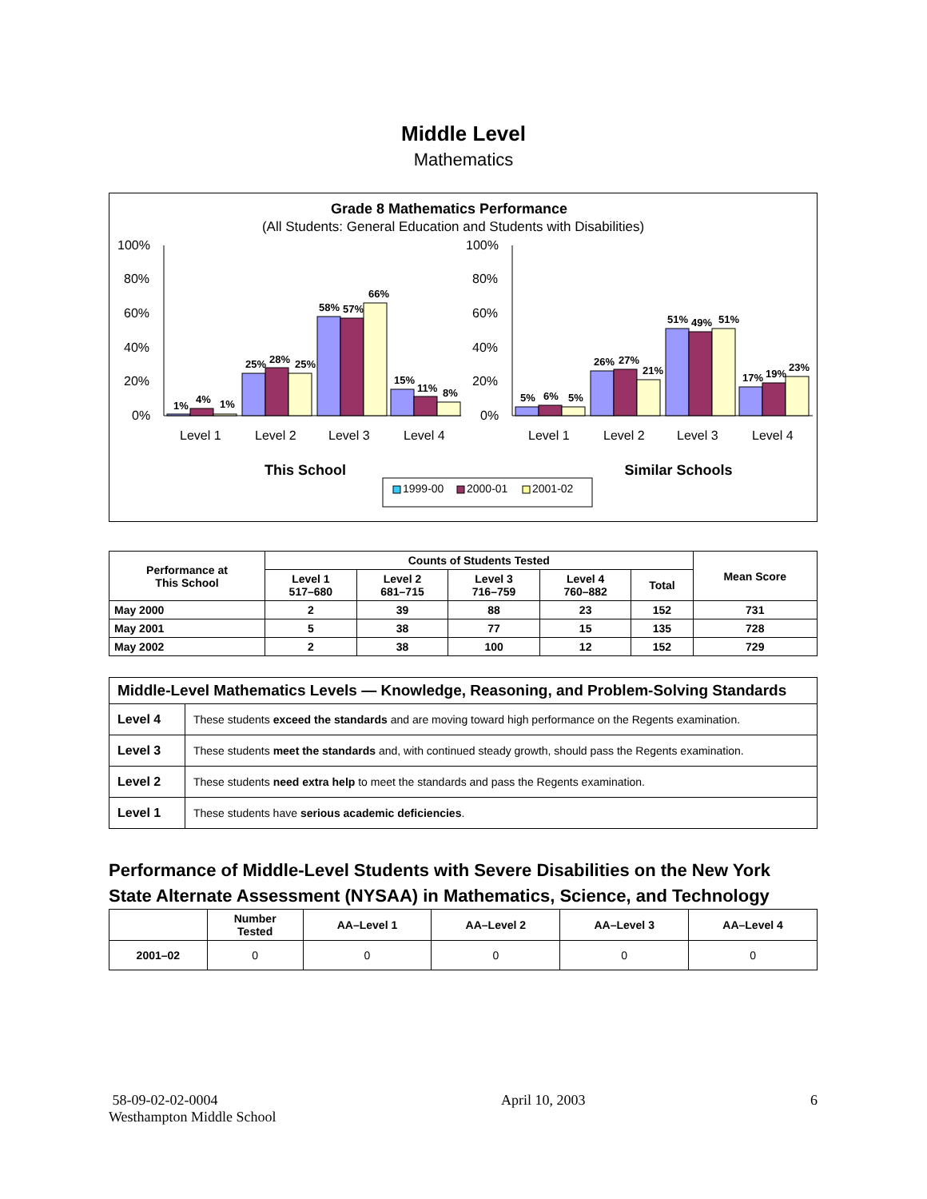Middle Level
Mathematics
Grade 8 Mathematics Performance
(All Students: General Education and Students with Disabilities)
100%
80%
60%
40%
20%
0%
100%
80%
60%
40%
20%
0%
1%
4%
1%
25%
28%
25%
58%
57%
66%
15%
11%
8%
5%
6%
5%
26%
27%
21%
51%
49%
51%
17%
19%
23%
Level 1
Level 2
Level 3
Level 4
Level 1
Level 2
Level 3
Level 4
This School
Similar Schools
1999-00
2000-01
2001-02
| Performance at This School | Counts of Students Tested | | | | | Mean Score |
| --- | --- | --- | --- | --- | --- | --- |
| | Level 1 517–680 | Level 2 681–715 | Level 3 716–759 | Level 4 760–882 | Total | |
| May 2000 | 2 | 39 | 88 | 23 | 152 | 731 |
| May 2001 | 5 | 38 | 77 | 15 | 135 | 728 |
| May 2002 | 2 | 38 | 100 | 12 | 152 | 729 |
| Middle-Level Mathematics Levels — Knowledge, Reasoning, and Problem-Solving Standards | |
| Level 4 | These students exceed the standards and are moving toward high performance on the Regents examination. |
| Level 3 | These students meet the standards and, with continued steady growth, should pass the Regents examination. |
| Level 2 | These students need extra help to meet the standards and pass the Regents examination. |
| Level 1 | These students have serious academic deficiencies . |
Performance of Middle-Level Students with Severe Disabilities on the New York State Alternate Assessment (NYSAA) in Mathematics, Science, and Technology
| | Number Tested | AA–Level 1 | AA–Level 2 | AA–Level 3 | AA–Level 4 |
| --- | --- | --- | --- | --- | --- |
| 2001–02 | 0 | 0 | 0 | 0 | 0 |
58-09-02-02-0004
Westhampton Middle School
April 10, 2003 6